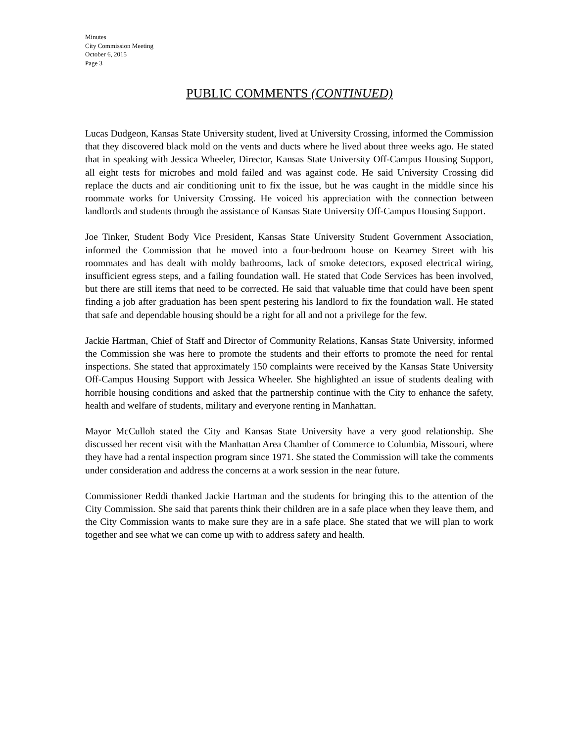Minutes
City Commission Meeting
October 6, 2015
Page 3
PUBLIC COMMENTS (CONTINUED)
Lucas Dudgeon, Kansas State University student, lived at University Crossing, informed the Commission that they discovered black mold on the vents and ducts where he lived about three weeks ago. He stated that in speaking with Jessica Wheeler, Director, Kansas State University Off-Campus Housing Support, all eight tests for microbes and mold failed and was against code. He said University Crossing did replace the ducts and air conditioning unit to fix the issue, but he was caught in the middle since his roommate works for University Crossing. He voiced his appreciation with the connection between landlords and students through the assistance of Kansas State University Off-Campus Housing Support.
Joe Tinker, Student Body Vice President, Kansas State University Student Government Association, informed the Commission that he moved into a four-bedroom house on Kearney Street with his roommates and has dealt with moldy bathrooms, lack of smoke detectors, exposed electrical wiring, insufficient egress steps, and a failing foundation wall. He stated that Code Services has been involved, but there are still items that need to be corrected. He said that valuable time that could have been spent finding a job after graduation has been spent pestering his landlord to fix the foundation wall. He stated that safe and dependable housing should be a right for all and not a privilege for the few.
Jackie Hartman, Chief of Staff and Director of Community Relations, Kansas State University, informed the Commission she was here to promote the students and their efforts to promote the need for rental inspections. She stated that approximately 150 complaints were received by the Kansas State University Off-Campus Housing Support with Jessica Wheeler. She highlighted an issue of students dealing with horrible housing conditions and asked that the partnership continue with the City to enhance the safety, health and welfare of students, military and everyone renting in Manhattan.
Mayor McCulloh stated the City and Kansas State University have a very good relationship. She discussed her recent visit with the Manhattan Area Chamber of Commerce to Columbia, Missouri, where they have had a rental inspection program since 1971. She stated the Commission will take the comments under consideration and address the concerns at a work session in the near future.
Commissioner Reddi thanked Jackie Hartman and the students for bringing this to the attention of the City Commission. She said that parents think their children are in a safe place when they leave them, and the City Commission wants to make sure they are in a safe place. She stated that we will plan to work together and see what we can come up with to address safety and health.